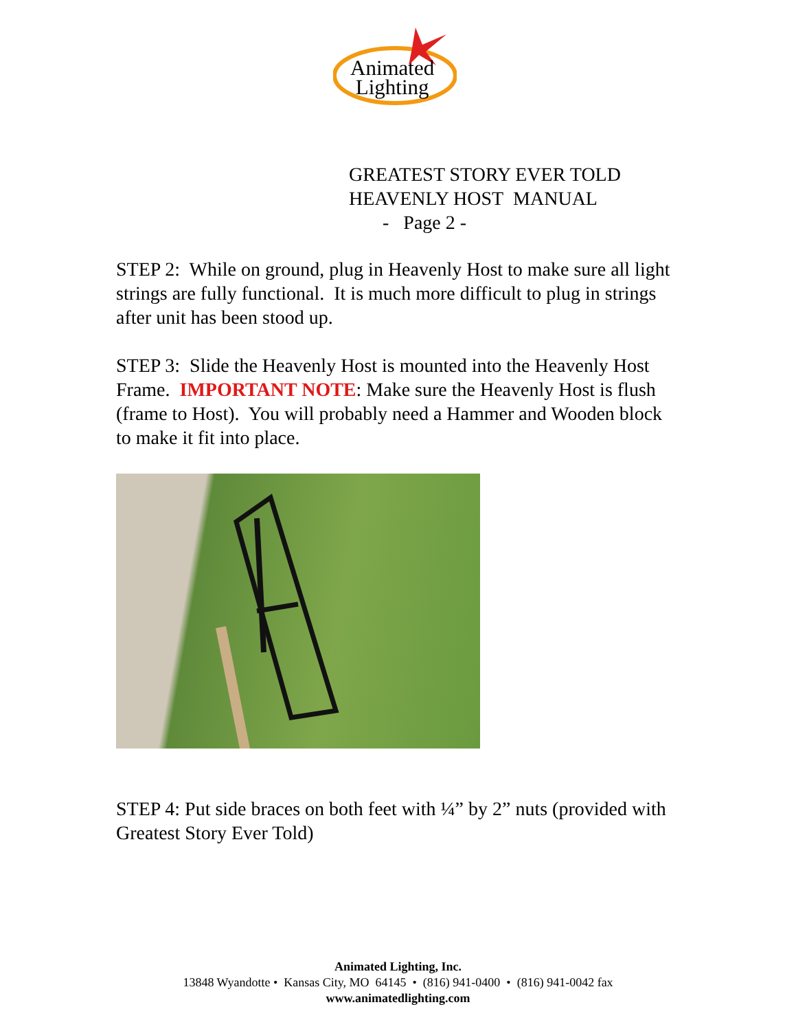Animated
Lighting
GREATEST STORY EVER TOLD
HEAVENLY HOST MANUAL
- Page 2 -
STEP 2: While on ground, plug in Heavenly Host to make sure all light strings are fully functional. It is much more difficult to plug in strings after unit has been stood up.
STEP 3: Slide the Heavenly Host is mounted into the Heavenly Host Frame. IMPORTANT NOTE: Make sure the Heavenly Host is flush (frame to Host). You will probably need a Hammer and Wooden block to make it fit into place.
STEP 4: Put side braces on both feet with ¼” by 2” nuts (provided with Greatest Story Ever Told)
Animated Lighting, Inc.
13848 Wyandotte • Kansas City, MO 64145 • (816) 941-0400 • (816) 941-0042 fax
www.animatedlighting.com